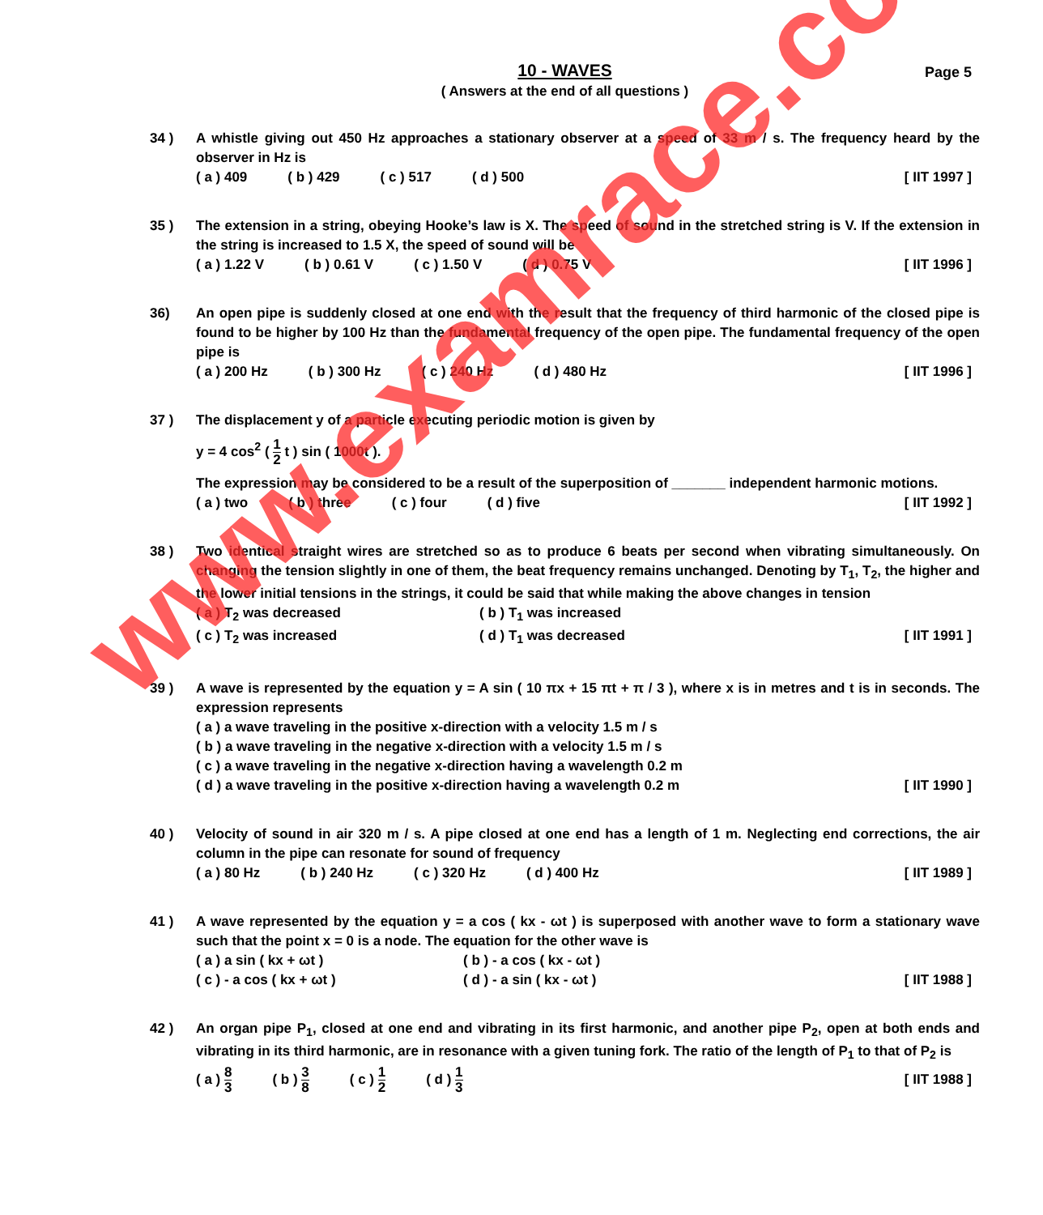10 - WAVES
Page 5
( Answers at the end of all questions )
34 ) A whistle giving out 450 Hz approaches a stationary observer at a speed of 33 m / s. The frequency heard by the observer in Hz is
( a ) 409 ( b ) 429 ( c ) 517 ( d ) 500 [ IIT 1997 ]
35 ) The extension in a string, obeying Hooke’s law is X. The speed of sound in the stretched string is V. If the extension in the string is increased to 1.5 X, the speed of sound will be
( a ) 1.22 V ( b ) 0.61 V ( c ) 1.50 V ( d ) 0.75 V [ IIT 1996 ]
36) An open pipe is suddenly closed at one end with the result that the frequency of third harmonic of the closed pipe is found to be higher by 100 Hz than the fundamental frequency of the open pipe. The fundamental frequency of the open pipe is
( a ) 200 Hz ( b ) 300 Hz ( c ) 240 Hz ( d ) 480 Hz [ IIT 1996 ]
37 ) The displacement y of a particle executing periodic motion is given by
y = 4 cos<sup>2</sup> ( 1 2 t ) sin ( 1000t ).
The expression may be considered to be a result of the superposition of _______ independent harmonic motions.
( a ) two ( b ) three ( c ) four ( d ) five [ IIT 1992 ]
38 ) Two identical straight wires are stretched so as to produce 6 beats per second when vibrating simultaneously. On changing the tension slightly in one of them, the beat frequency remains unchanged. Denoting by T<sub>1</sub>, T<sub>2</sub>, the higher and the lower initial tensions in the strings, it could be said that while making the above changes in tension
( a ) T<sub>2</sub> was decreased ( b ) T<sub>1</sub> was increased
( c ) T<sub>2</sub> was increased ( d ) T<sub>1</sub> was decreased [ IIT 1991 ]
39 ) A wave is represented by the equation y = A sin ( 10 πx + 15 πt + π / 3 ), where x is in metres and t is in seconds. The expression represents
( a ) a wave traveling in the positive x-direction with a velocity 1.5 m / s
( b ) a wave traveling in the negative x-direction with a velocity 1.5 m / s
( c ) a wave traveling in the negative x-direction having a wavelength 0.2 m
( d ) a wave traveling in the positive x-direction having a wavelength 0.2 m [ IIT 1990 ]
40 ) Velocity of sound in air 320 m / s. A pipe closed at one end has a length of 1 m. Neglecting end corrections, the air column in the pipe can resonate for sound of frequency
( a ) 80 Hz ( b ) 240 Hz ( c ) 320 Hz ( d ) 400 Hz [ IIT 1989 ]
41 ) A wave represented by the equation y = a cos ( kx - ωt ) is superposed with another wave to form a stationary wave such that the point x = 0 is a node. The equation for the other wave is
( a ) a sin ( kx + ωt ) ( b ) - a cos ( kx - ωt )
( c ) - a cos ( kx + ωt ) ( d ) - a sin ( kx - ωt ) [ IIT 1988 ]
42 ) An organ pipe P<sub>1</sub>, closed at one end and vibrating in its first harmonic, and another pipe P<sub>2</sub>, open at both ends and vibrating in its third harmonic, are in resonance with a given tuning fork. The ratio of the length of P<sub>1</sub> to that of P<sub>2</sub> is
( a ) 8 3 ( b ) 3 8 ( c ) 1 2 ( d ) 1 3 [ IIT 1988 ]
www.examrace.com